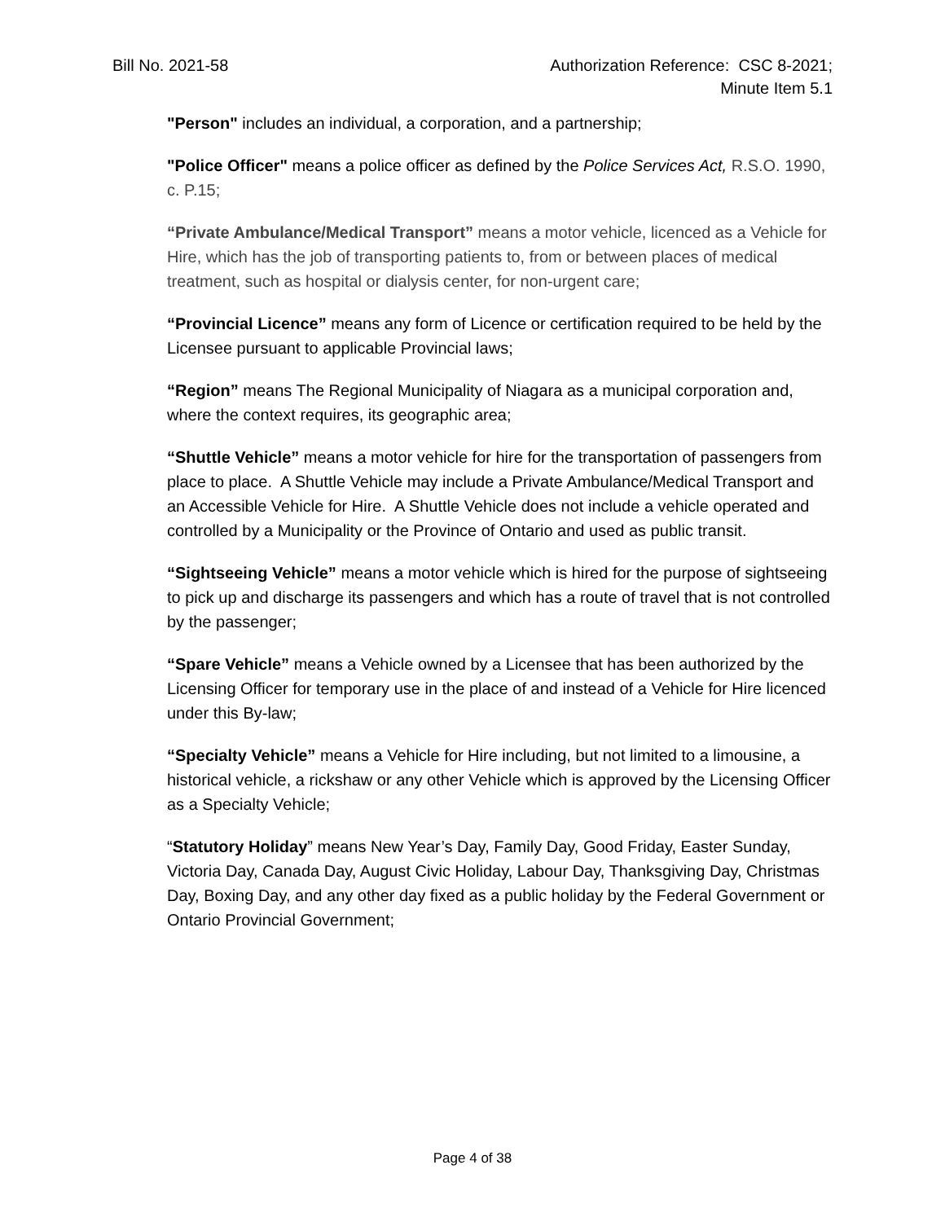Bill No. 2021-58 Authorization Reference: CSC 8-2021;
Minute Item 5.1
"Person" includes an individual, a corporation, and a partnership;
"Police Officer" means a police officer as defined by the Police Services Act, R.S.O. 1990, c. P.15;
“Private Ambulance/Medical Transport” means a motor vehicle, licenced as a Vehicle for Hire, which has the job of transporting patients to, from or between places of medical treatment, such as hospital or dialysis center, for non-urgent care;
“Provincial Licence” means any form of Licence or certification required to be held by the Licensee pursuant to applicable Provincial laws;
“Region” means The Regional Municipality of Niagara as a municipal corporation and, where the context requires, its geographic area;
“Shuttle Vehicle” means a motor vehicle for hire for the transportation of passengers from place to place. A Shuttle Vehicle may include a Private Ambulance/Medical Transport and an Accessible Vehicle for Hire. A Shuttle Vehicle does not include a vehicle operated and controlled by a Municipality or the Province of Ontario and used as public transit.
“Sightseeing Vehicle” means a motor vehicle which is hired for the purpose of sightseeing to pick up and discharge its passengers and which has a route of travel that is not controlled by the passenger;
“Spare Vehicle” means a Vehicle owned by a Licensee that has been authorized by the Licensing Officer for temporary use in the place of and instead of a Vehicle for Hire licenced under this By-law;
“Specialty Vehicle” means a Vehicle for Hire including, but not limited to a limousine, a historical vehicle, a rickshaw or any other Vehicle which is approved by the Licensing Officer as a Specialty Vehicle;
“Statutory Holiday” means New Year’s Day, Family Day, Good Friday, Easter Sunday, Victoria Day, Canada Day, August Civic Holiday, Labour Day, Thanksgiving Day, Christmas Day, Boxing Day, and any other day fixed as a public holiday by the Federal Government or Ontario Provincial Government;
Page 4 of 38